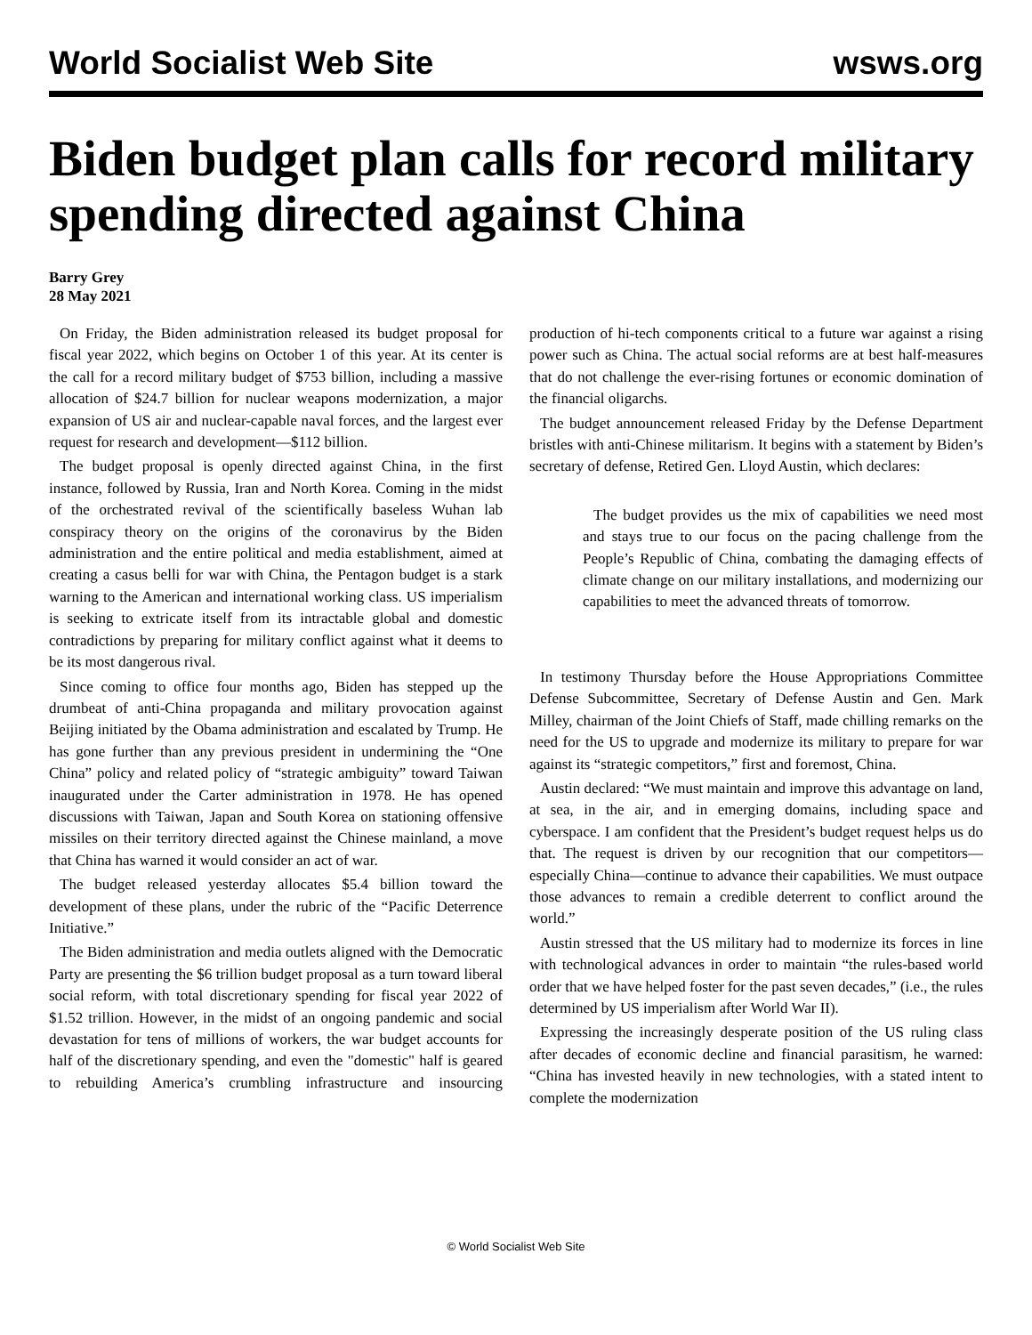World Socialist Web Site wsws.org
Biden budget plan calls for record military spending directed against China
Barry Grey
28 May 2021
On Friday, the Biden administration released its budget proposal for fiscal year 2022, which begins on October 1 of this year. At its center is the call for a record military budget of $753 billion, including a massive allocation of $24.7 billion for nuclear weapons modernization, a major expansion of US air and nuclear-capable naval forces, and the largest ever request for research and development—$112 billion.
The budget proposal is openly directed against China, in the first instance, followed by Russia, Iran and North Korea. Coming in the midst of the orchestrated revival of the scientifically baseless Wuhan lab conspiracy theory on the origins of the coronavirus by the Biden administration and the entire political and media establishment, aimed at creating a casus belli for war with China, the Pentagon budget is a stark warning to the American and international working class. US imperialism is seeking to extricate itself from its intractable global and domestic contradictions by preparing for military conflict against what it deems to be its most dangerous rival.
Since coming to office four months ago, Biden has stepped up the drumbeat of anti-China propaganda and military provocation against Beijing initiated by the Obama administration and escalated by Trump. He has gone further than any previous president in undermining the “One China” policy and related policy of “strategic ambiguity” toward Taiwan inaugurated under the Carter administration in 1978. He has opened discussions with Taiwan, Japan and South Korea on stationing offensive missiles on their territory directed against the Chinese mainland, a move that China has warned it would consider an act of war.
The budget released yesterday allocates $5.4 billion toward the development of these plans, under the rubric of the “Pacific Deterrence Initiative.”
The Biden administration and media outlets aligned with the Democratic Party are presenting the $6 trillion budget proposal as a turn toward liberal social reform, with total discretionary spending for fiscal year 2022 of $1.52 trillion. However, in the midst of an ongoing pandemic and social devastation for tens of millions of workers, the war budget accounts for half of the discretionary spending, and even the "domestic" half is geared to rebuilding America’s crumbling infrastructure and insourcing production of hi-tech components critical to a future war against a rising power such as China. The actual social reforms are at best half-measures that do not challenge the ever-rising fortunes or economic domination of the financial oligarchs.
The budget announcement released Friday by the Defense Department bristles with anti-Chinese militarism. It begins with a statement by Biden’s secretary of defense, Retired Gen. Lloyd Austin, which declares:
The budget provides us the mix of capabilities we need most and stays true to our focus on the pacing challenge from the People’s Republic of China, combating the damaging effects of climate change on our military installations, and modernizing our capabilities to meet the advanced threats of tomorrow.
In testimony Thursday before the House Appropriations Committee Defense Subcommittee, Secretary of Defense Austin and Gen. Mark Milley, chairman of the Joint Chiefs of Staff, made chilling remarks on the need for the US to upgrade and modernize its military to prepare for war against its “strategic competitors,” first and foremost, China.
Austin declared: “We must maintain and improve this advantage on land, at sea, in the air, and in emerging domains, including space and cyberspace. I am confident that the President’s budget request helps us do that. The request is driven by our recognition that our competitors—especially China—continue to advance their capabilities. We must outpace those advances to remain a credible deterrent to conflict around the world.”
Austin stressed that the US military had to modernize its forces in line with technological advances in order to maintain “the rules-based world order that we have helped foster for the past seven decades,” (i.e., the rules determined by US imperialism after World War II).
Expressing the increasingly desperate position of the US ruling class after decades of economic decline and financial parasitism, he warned: “China has invested heavily in new technologies, with a stated intent to complete the modernization
© World Socialist Web Site